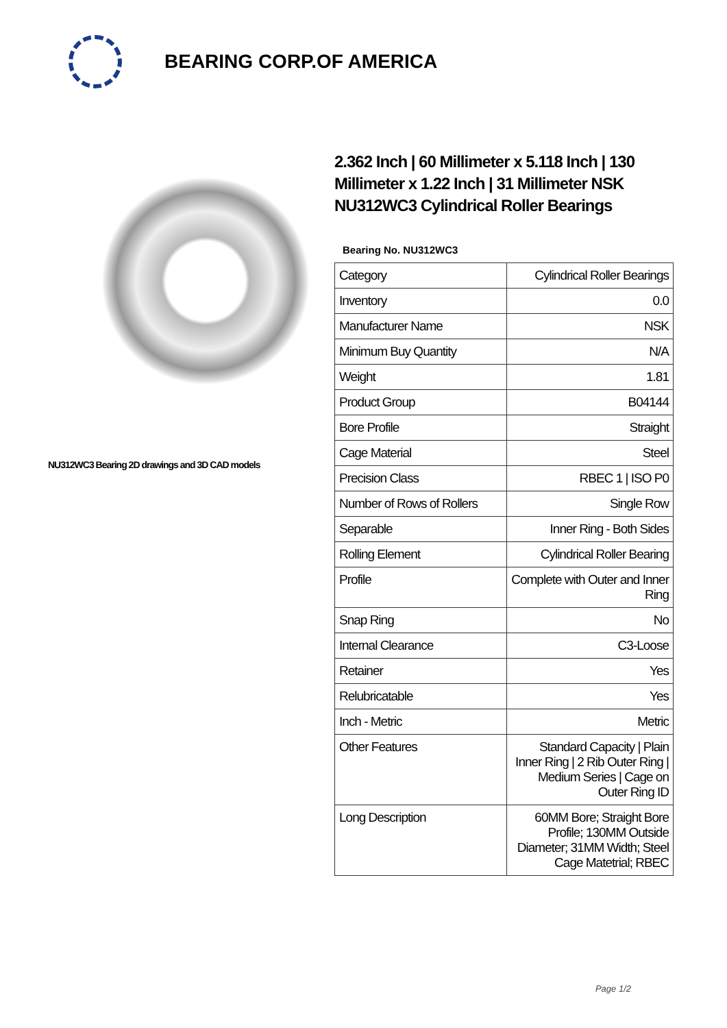BEARING CORP.OF AMERICA
NU312WC3 Bearing 2D drawings and 3D CAD models
2.362 Inch | 60 Millimeter x 5.118 Inch | 130 Millimeter x 1.22 Inch | 31 Millimeter NSK NU312WC3 Cylindrical Roller Bearings
Bearing No. NU312WC3
| Category | Cylindrical Roller Bearings |
| Inventory | 0.0 |
| Manufacturer Name | NSK |
| Minimum Buy Quantity | N/A |
| Weight | 1.81 |
| Product Group | B04144 |
| Bore Profile | Straight |
| Cage Material | Steel |
| Precision Class | RBEC 1 / ISO P0 |
| Number of Rows of Rollers | Single Row |
| Separable | Inner Ring - Both Sides |
| Rolling Element | Cylindrical Roller Bearing |
| Profile | Complete with Outer and Inner Ring |
| Snap Ring | No |
| Internal Clearance | C3-Loose |
| Retainer | Yes |
| Relubricatable | Yes |
| Inch - Metric | Metric |
| Other Features | Standard Capacity / Plain Inner Ring / 2 Rib Outer Ring / Medium Series / Cage on Outer Ring ID |
| Long Description | 60MM Bore; Straight Bore Profile; 130MM Outside Diameter; 31MM Width; Steel Cage Matetrial; RBEC |
Page 1/2